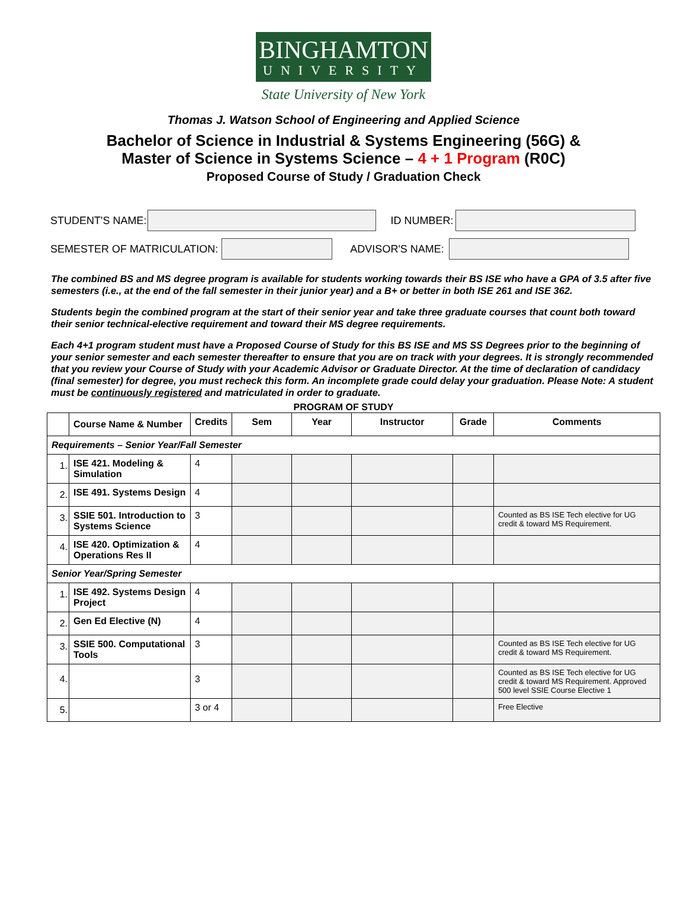BINGHAMTON
UNIVERSITY
State University of New York
Thomas J. Watson School of Engineering and Applied Science
Bachelor of Science in Industrial & Systems Engineering (56G) &
Master of Science in Systems Science – 4 + 1 Program (R0C)
Proposed Course of Study / Graduation Check
STUDENT'S NAME: ID NUMBER:
SEMESTER OF MATRICULATION: ADVISOR'S NAME:
The combined BS and MS degree program is available for students working towards their BS ISE who have a GPA of 3.5 after five semesters (i.e., at the end of the fall semester in their junior year) and a B+ or better in both ISE 261 and ISE 362.
Students begin the combined program at the start of their senior year and take three graduate courses that count both toward their senior technical-elective requirement and toward their MS degree requirements.
Each 4+1 program student must have a Proposed Course of Study for this BS ISE and MS SS Degrees prior to the beginning of your senior semester and each semester thereafter to ensure that you are on track with your degrees. It is strongly recommended that you review your Course of Study with your Academic Advisor or Graduate Director. At the time of declaration of candidacy (final semester) for degree, you must recheck this form. An incomplete grade could delay your graduation. Please Note: A student must be continuously registered and matriculated in order to graduate.
PROGRAM OF STUDY
| | Course Name & Number | Credits | Sem | Year | Instructor | Grade | Comments |
| --- | --- | --- | --- | --- | --- | --- | --- |
| Requirements – Senior Year/Fall Semester | | | | | | | |
| 1. | ISE 421. Modeling & Simulation | 4 | | | | | |
| 2. | ISE 491. Systems Design | 4 | | | | | |
| 3. | SSIE 501. Introduction to Systems Science | 3 | | | | | Counted as BS ISE Tech elective for UG credit & toward MS Requirement. |
| 4. | ISE 420. Optimization & Operations Res II | 4 | | | | | |
| Senior Year/Spring Semester | | | | | | | |
| 1. | ISE 492. Systems Design Project | 4 | | | | | |
| 2. | Gen Ed Elective (N) | 4 | | | | | |
| 3. | SSIE 500. Computational Tools | 3 | | | | | Counted as BS ISE Tech elective for UG credit & toward MS Requirement. |
| 4. | | 3 | | | | | Counted as BS ISE Tech elective for UG credit & toward MS Requirement. Approved 500 level SSIE Course Elective 1 |
| 5. | | 3 or 4 | | | | | Free Elective |